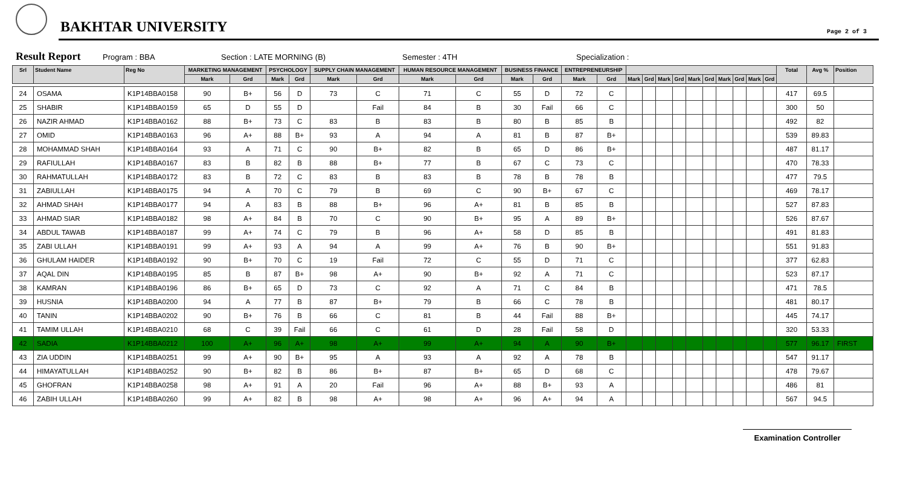BAKHTAR UNIVERSITY
Page 2 of 3
Result Report Program : BBA Section : LATE MORNING (B) Semester : 4TH Specialization :
| Srl | Student Name | Reg No | MARKETING MANAGEMENT | | PSYCHOLOGY | | SUPPLY CHAIN MANAGEMENT | | HUMAN RESOURCE MANAGEMENT | | BUSINESS FINANCE | | ENTREPRENEURSHIP | | | | | | | | | | | | Total | Avg % | Position |
| --- | --- | --- | --- | --- | --- | --- | --- | --- | --- | --- | --- | --- | --- | --- | --- | --- | --- | --- | --- | --- | --- | --- | --- | --- | --- | --- | --- |
| | | | Mark | Grd | Mark | Grd | Mark | Grd | Mark | Grd | Mark | Grd | Mark | Grd | Mark | Grd | Mark | Grd | Mark | Grd | Mark | Grd | Mark | Grd | | | |
| 24 | OSAMA | K1P14BBA0158 | 90 | B+ | 56 | D | 73 | C | 71 | C | 55 | D | 72 | C | | | | | | | | | | | 417 | 69.5 | |
| 25 | SHABIR | K1P14BBA0159 | 65 | D | 55 | D | | Fail | 84 | B | 30 | Fail | 66 | C | | | | | | | | | | | 300 | 50 | |
| 26 | NAZIR AHMAD | K1P14BBA0162 | 88 | B+ | 73 | C | 83 | B | 83 | B | 80 | B | 85 | B | | | | | | | | | | | 492 | 82 | |
| 27 | OMID | K1P14BBA0163 | 96 | A+ | 88 | B+ | 93 | A | 94 | A | 81 | B | 87 | B+ | | | | | | | | | | | 539 | 89.83 | |
| 28 | MOHAMMAD SHAH | K1P14BBA0164 | 93 | A | 71 | C | 90 | B+ | 82 | B | 65 | D | 86 | B+ | | | | | | | | | | | 487 | 81.17 | |
| 29 | RAFIULLAH | K1P14BBA0167 | 83 | B | 82 | B | 88 | B+ | 77 | B | 67 | C | 73 | C | | | | | | | | | | | 470 | 78.33 | |
| 30 | RAHMATULLAH | K1P14BBA0172 | 83 | B | 72 | C | 83 | B | 83 | B | 78 | B | 78 | B | | | | | | | | | | | 477 | 79.5 | |
| 31 | ZABIULLAH | K1P14BBA0175 | 94 | A | 70 | C | 79 | B | 69 | C | 90 | B+ | 67 | C | | | | | | | | | | | 469 | 78.17 | |
| 32 | AHMAD SHAH | K1P14BBA0177 | 94 | A | 83 | B | 88 | B+ | 96 | A+ | 81 | B | 85 | B | | | | | | | | | | | 527 | 87.83 | |
| 33 | AHMAD SIAR | K1P14BBA0182 | 98 | A+ | 84 | B | 70 | C | 90 | B+ | 95 | A | 89 | B+ | | | | | | | | | | | 526 | 87.67 | |
| 34 | ABDUL TAWAB | K1P14BBA0187 | 99 | A+ | 74 | C | 79 | B | 96 | A+ | 58 | D | 85 | B | | | | | | | | | | | 491 | 81.83 | |
| 35 | ZABI ULLAH | K1P14BBA0191 | 99 | A+ | 93 | A | 94 | A | 99 | A+ | 76 | B | 90 | B+ | | | | | | | | | | | 551 | 91.83 | |
| 36 | GHULAM HAIDER | K1P14BBA0192 | 90 | B+ | 70 | C | 19 | Fail | 72 | C | 55 | D | 71 | C | | | | | | | | | | | 377 | 62.83 | |
| 37 | AQAL DIN | K1P14BBA0195 | 85 | B | 87 | B+ | 98 | A+ | 90 | B+ | 92 | A | 71 | C | | | | | | | | | | | 523 | 87.17 | |
| 38 | KAMRAN | K1P14BBA0196 | 86 | B+ | 65 | D | 73 | C | 92 | A | 71 | C | 84 | B | | | | | | | | | | | 471 | 78.5 | |
| 39 | HUSNIA | K1P14BBA0200 | 94 | A | 77 | B | 87 | B+ | 79 | B | 66 | C | 78 | B | | | | | | | | | | | 481 | 80.17 | |
| 40 | TANIN | K1P14BBA0202 | 90 | B+ | 76 | B | 66 | C | 81 | B | 44 | Fail | 88 | B+ | | | | | | | | | | | 445 | 74.17 | |
| 41 | TAMIM ULLAH | K1P14BBA0210 | 68 | C | 39 | Fail | 66 | C | 61 | D | 28 | Fail | 58 | D | | | | | | | | | | | 320 | 53.33 | |
| 42 | SADIA | K1P14BBA0212 | 100 | A+ | 96 | A+ | 98 | A+ | 99 | A+ | 94 | A | 90 | B+ | | | | | | | | | | | 577 | 96.17 | FIRST |
| 43 | ZIA UDDIN | K1P14BBA0251 | 99 | A+ | 90 | B+ | 95 | A | 93 | A | 92 | A | 78 | B | | | | | | | | | | | 547 | 91.17 | |
| 44 | HIMAYATULLAH | K1P14BBA0252 | 90 | B+ | 82 | B | 86 | B+ | 87 | B+ | 65 | D | 68 | C | | | | | | | | | | | 478 | 79.67 | |
| 45 | GHOFRAN | K1P14BBA0258 | 98 | A+ | 91 | A | 20 | Fail | 96 | A+ | 88 | B+ | 93 | A | | | | | | | | | | | 486 | 81 | |
| 46 | ZABIH ULLAH | K1P14BBA0260 | 99 | A+ | 82 | B | 98 | A+ | 98 | A+ | 96 | A+ | 94 | A | | | | | | | | | | | 567 | 94.5 | |
Examination Controller